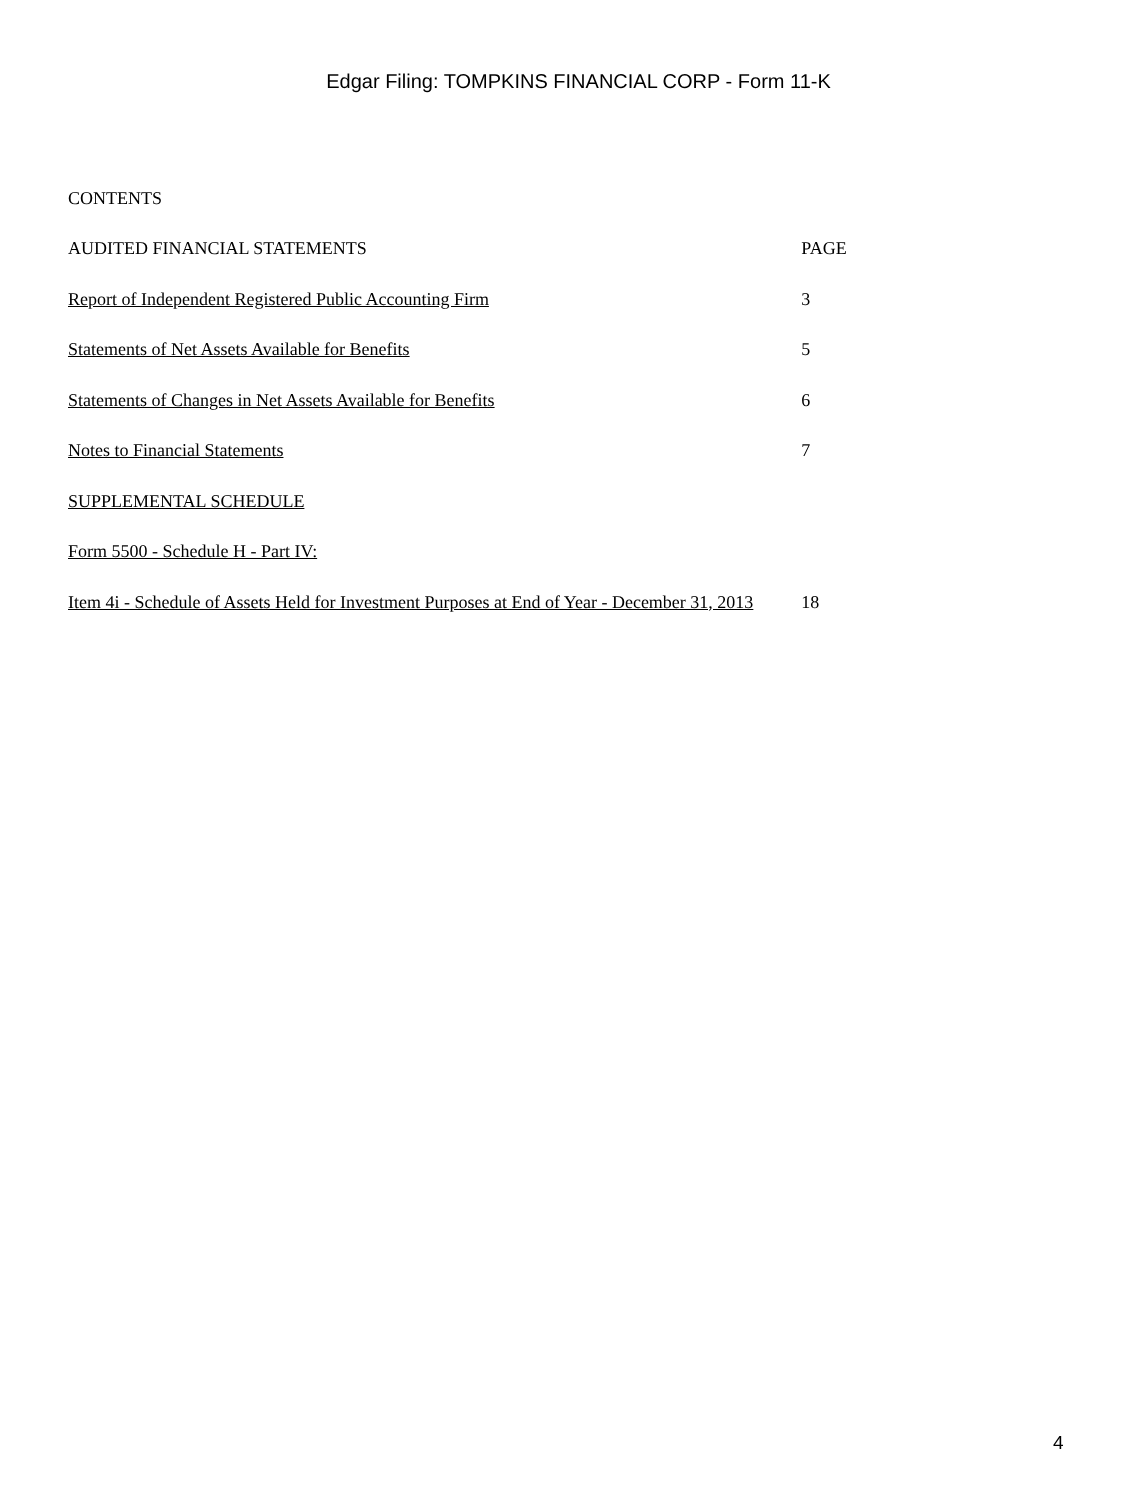Edgar Filing: TOMPKINS FINANCIAL CORP - Form 11-K
CONTENTS
| AUDITED FINANCIAL STATEMENTS | PAGE |
| Report of Independent Registered Public Accounting Firm | 3 |
| Statements of Net Assets Available for Benefits | 5 |
| Statements of Changes in Net Assets Available for Benefits | 6 |
| Notes to Financial Statements | 7 |
| SUPPLEMENTAL SCHEDULE | |
| Form 5500 - Schedule H - Part IV: | |
| Item 4i - Schedule of Assets Held for Investment Purposes at End of Year - December 31, 2013 | 18 |
4